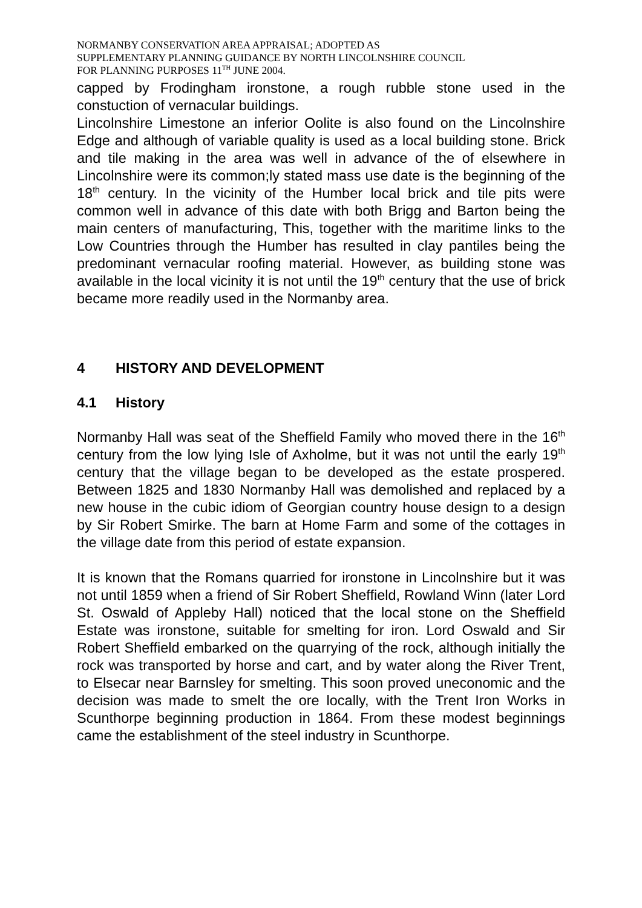NORMANBY CONSERVATION AREA APPRAISAL; ADOPTED AS
SUPPLEMENTARY PLANNING GUIDANCE BY NORTH LINCOLNSHIRE COUNCIL
FOR PLANNING PURPOSES 11<sup>TH</sup> JUNE 2004.
capped by Frodingham ironstone, a rough rubble stone used in the constuction of vernacular buildings.
Lincolnshire Limestone an inferior Oolite is also found on the Lincolnshire Edge and although of variable quality is used as a local building stone. Brick and tile making in the area was well in advance of the of elsewhere in Lincolnshire were its common;ly stated mass use date is the beginning of the 18<sup>th</sup> century. In the vicinity of the Humber local brick and tile pits were common well in advance of this date with both Brigg and Barton being the main centers of manufacturing, This, together with the maritime links to the Low Countries through the Humber has resulted in clay pantiles being the predominant vernacular roofing material. However, as building stone was available in the local vicinity it is not until the 19<sup>th</sup> century that the use of brick became more readily used in the Normanby area.
4 HISTORY AND DEVELOPMENT
4.1 History
Normanby Hall was seat of the Sheffield Family who moved there in the 16<sup>th</sup> century from the low lying Isle of Axholme, but it was not until the early 19<sup>th</sup> century that the village began to be developed as the estate prospered. Between 1825 and 1830 Normanby Hall was demolished and replaced by a new house in the cubic idiom of Georgian country house design to a design by Sir Robert Smirke. The barn at Home Farm and some of the cottages in the village date from this period of estate expansion.
It is known that the Romans quarried for ironstone in Lincolnshire but it was not until 1859 when a friend of Sir Robert Sheffield, Rowland Winn (later Lord St. Oswald of Appleby Hall) noticed that the local stone on the Sheffield Estate was ironstone, suitable for smelting for iron. Lord Oswald and Sir Robert Sheffield embarked on the quarrying of the rock, although initially the rock was transported by horse and cart, and by water along the River Trent, to Elsecar near Barnsley for smelting. This soon proved uneconomic and the decision was made to smelt the ore locally, with the Trent Iron Works in Scunthorpe beginning production in 1864. From these modest beginnings came the establishment of the steel industry in Scunthorpe.